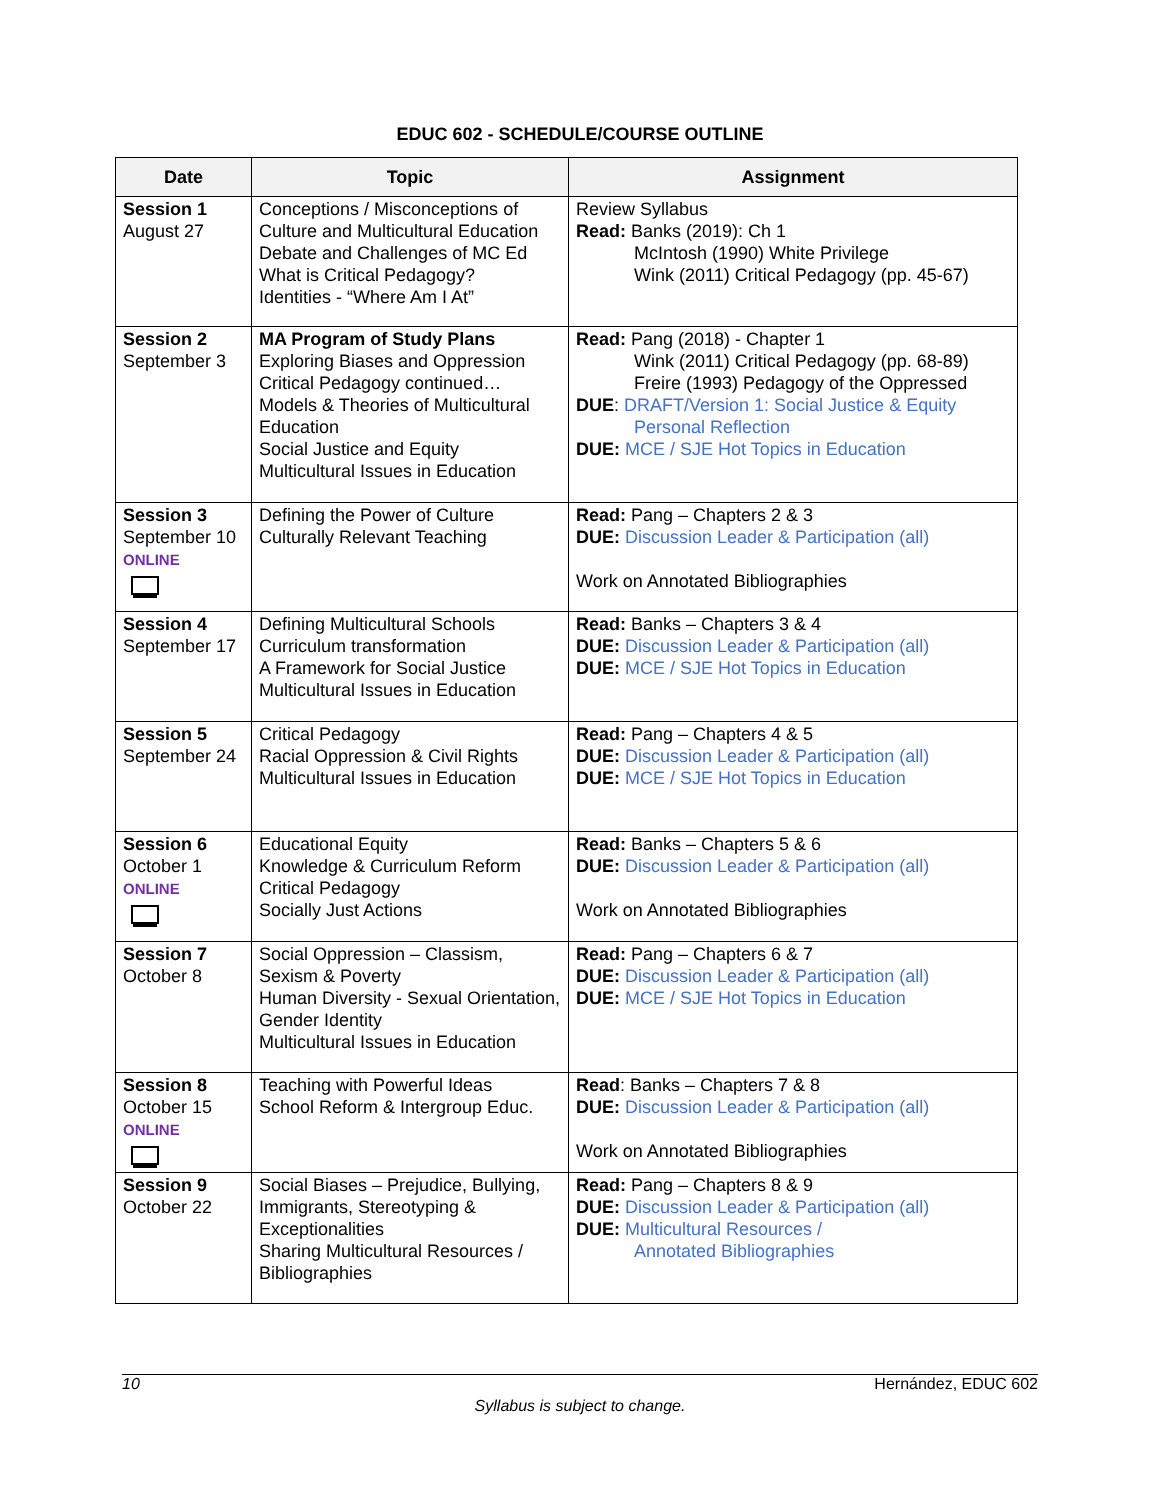EDUC 602 - SCHEDULE/COURSE OUTLINE
| Date | Topic | Assignment |
| --- | --- | --- |
| Session 1 August 27 | Conceptions / Misconceptions of Culture and Multicultural Education Debate and Challenges of MC Ed What is Critical Pedagogy? Identities - “Where Am I At” | Review Syllabus Read: Banks (2019): Ch 1 McIntosh (1990) White Privilege Wink (2011) Critical Pedagogy (pp. 45-67) |
| Session 2 September 3 | MA Program of Study Plans Exploring Biases and Oppression Critical Pedagogy continued… Models & Theories of Multicultural Education Social Justice and Equity Multicultural Issues in Education | Read: Pang (2018) - Chapter 1 Wink (2011) Critical Pedagogy (pp. 68-89) Freire (1993) Pedagogy of the Oppressed DUE : DRAFT/Version 1: Social Justice & Equity Personal Reflection DUE: MCE / SJE Hot Topics in Education |
| Session 3 September 10 ONLINE | Defining the Power of Culture Culturally Relevant Teaching | Read: Pang – Chapters 2 & 3 DUE: Discussion Leader & Participation (all) Work on Annotated Bibliographies |
| Session 4 September 17 | Defining Multicultural Schools Curriculum transformation A Framework for Social Justice Multicultural Issues in Education | Read: Banks – Chapters 3 & 4 DUE: Discussion Leader & Participation (all) DUE: MCE / SJE Hot Topics in Education |
| Session 5 September 24 | Critical Pedagogy Racial Oppression & Civil Rights Multicultural Issues in Education | Read: Pang – Chapters 4 & 5 DUE: Discussion Leader & Participation (all) DUE: MCE / SJE Hot Topics in Education |
| Session 6 October 1 ONLINE | Educational Equity Knowledge & Curriculum Reform Critical Pedagogy Socially Just Actions | Read: Banks – Chapters 5 & 6 DUE: Discussion Leader & Participation (all) Work on Annotated Bibliographies |
| Session 7 October 8 | Social Oppression – Classism, Sexism & Poverty Human Diversity - Sexual Orientation, Gender Identity Multicultural Issues in Education | Read: Pang – Chapters 6 & 7 DUE: Discussion Leader & Participation (all) DUE: MCE / SJE Hot Topics in Education |
| Session 8 October 15 ONLINE | Teaching with Powerful Ideas School Reform & Intergroup Educ. | Read : Banks – Chapters 7 & 8 DUE: Discussion Leader & Participation (all) Work on Annotated Bibliographies |
| Session 9 October 22 | Social Biases – Prejudice, Bullying, Immigrants, Stereotyping & Exceptionalities Sharing Multicultural Resources / Bibliographies | Read: Pang – Chapters 8 & 9 DUE: Discussion Leader & Participation (all) DUE: Multicultural Resources / Annotated Bibliographies |
10 Hernández, EDUC 602
Syllabus is subject to change.